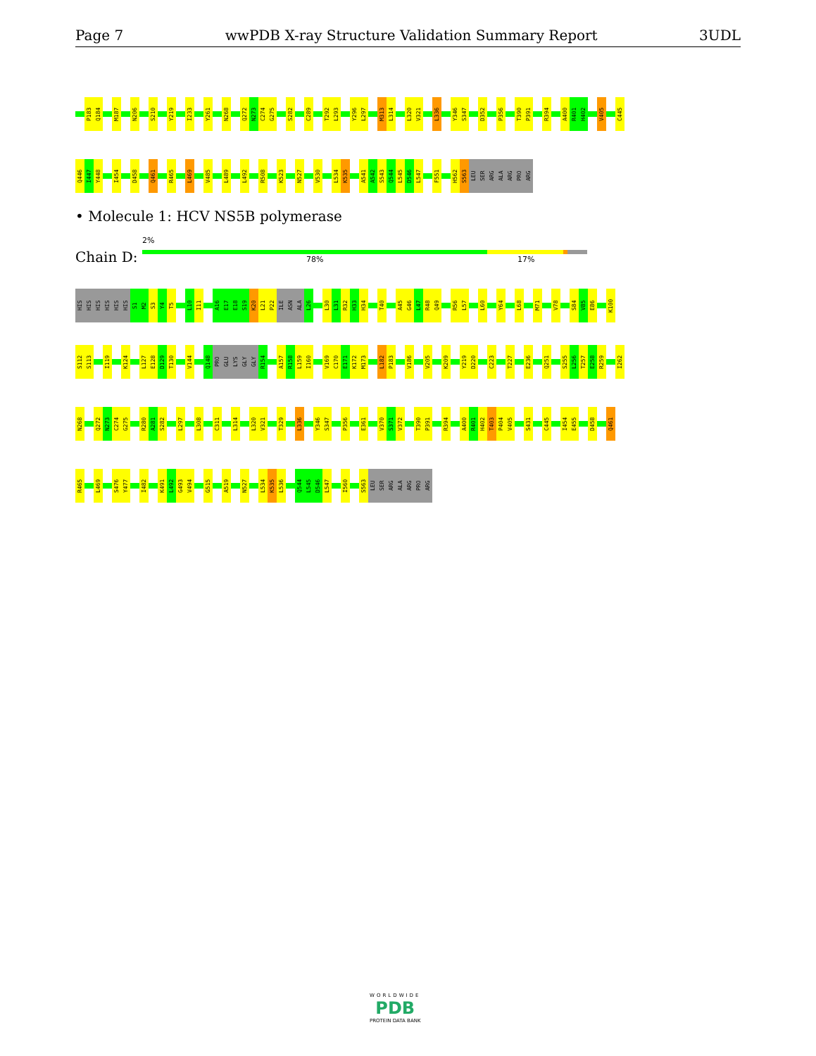Page 7 wwPDB X-ray Structure Validation Summary Report 3UDL
P183 Q184 M187 N206 S210 Y219 I233 Y261 N268 Q272 N273 C274 G275 S282 C289 T292 L293 Y296 L297 M313 L314 L320 V321 L336 Y346 S347 D352 P356 T390 P391 R394 A400 R401 H402 V405 C445
Q446 I447 Y448 I454 D458 Q461 R465 L469 V485 L489 L492 R508 K523 N527 V530 L534 K535 A541 A542 S543 Q544 L545 D546 L547 F551 H562 S563 LEU SER ARG ALA ARG PRO ARG
• Molecule 1: HCV NS5B polymerase
Chain D:
2%
78% 17%
HIS HIS HIS HIS HIS HIS S1 M2 S3 Y4 T5 L10 I11 A16 E17 E18 S19 K20 L21 P22 ILE ASN ALA L26 L30 L31 R32 H33 H34 T40 A45 G46 L47 R48 Q49 R56 L57 L60 Y64 L68 M71 V78 S84 V85 E86 K100
S112 S113 I119 K124 L127 E128 D129 T130 V144 Q148 PRO GLU LYS GLY GLY R154 A157 R158 L159 I160 V169 C170 E171 K172 M173 L182 P183 V186 V205 K209 Y219 D220 C223 T227 E236 Q251 S255 L256 T257 E258 R259 I262
N268 Q272 N273 C274 G275 R280 A281 S282 L297 L308 C311 L314 L320 V321 T329 L336 Y346 S347 P356 E361 V370 S371 V372 T390 P391 R394 A400 R401 H402 T403 P404 V405 S431 C445 I454 E455 D458 Q461
R465 L469 S476 Y477 I482 K491 L492 G493 V494 G515 A519 N527 L534 K535 L536 Q544 L545 D546 L547 I560 S563 LEU SER ARG ALA ARG PRO ARG
WORLDWIDE
PDB
PROTEIN DATA BANK